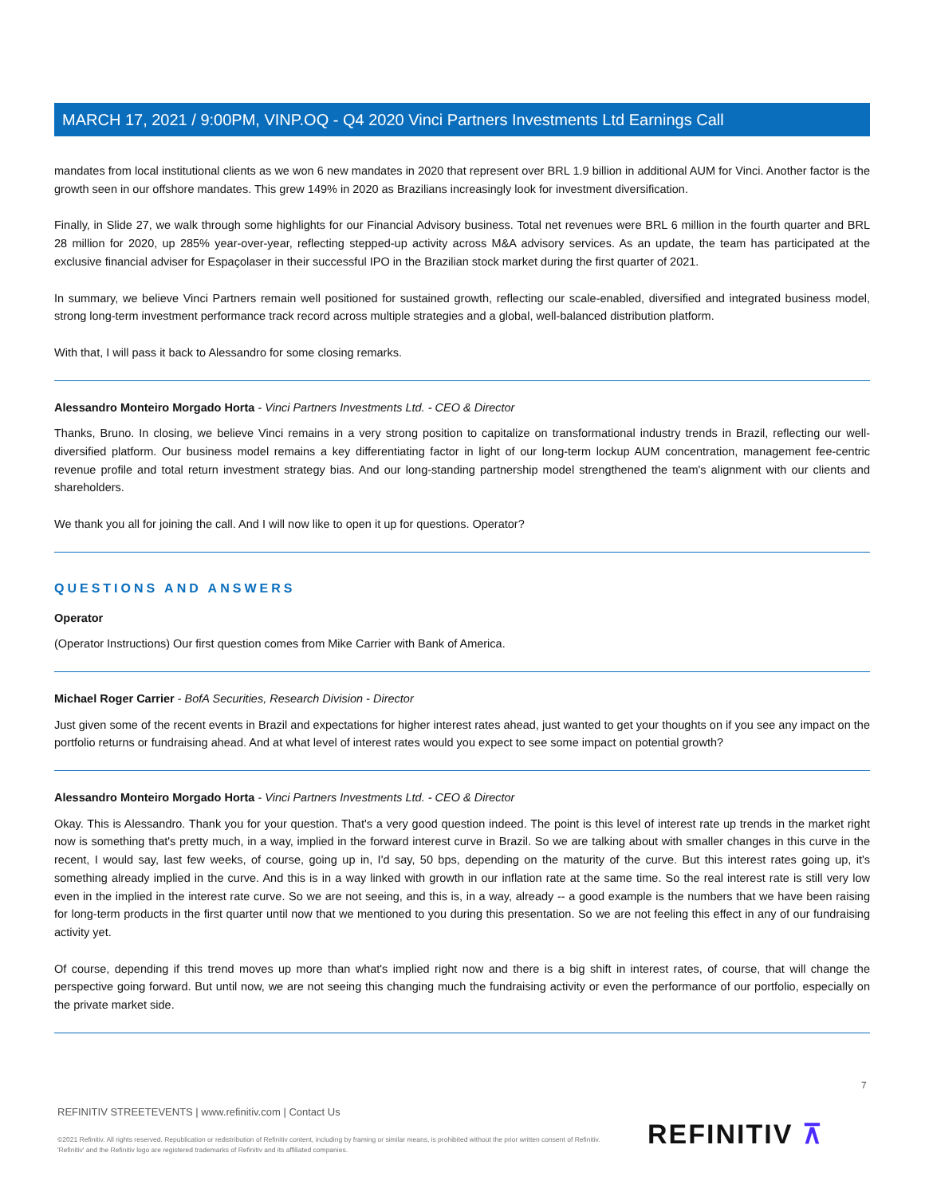MARCH 17, 2021 / 9:00PM, VINP.OQ - Q4 2020 Vinci Partners Investments Ltd Earnings Call
mandates from local institutional clients as we won 6 new mandates in 2020 that represent over BRL 1.9 billion in additional AUM for Vinci. Another factor is the growth seen in our offshore mandates. This grew 149% in 2020 as Brazilians increasingly look for investment diversification.
Finally, in Slide 27, we walk through some highlights for our Financial Advisory business. Total net revenues were BRL 6 million in the fourth quarter and BRL 28 million for 2020, up 285% year-over-year, reflecting stepped-up activity across M&A advisory services. As an update, the team has participated at the exclusive financial adviser for Espaçolaser in their successful IPO in the Brazilian stock market during the first quarter of 2021.
In summary, we believe Vinci Partners remain well positioned for sustained growth, reflecting our scale-enabled, diversified and integrated business model, strong long-term investment performance track record across multiple strategies and a global, well-balanced distribution platform.
With that, I will pass it back to Alessandro for some closing remarks.
Alessandro Monteiro Morgado Horta - Vinci Partners Investments Ltd. - CEO & Director
Thanks, Bruno. In closing, we believe Vinci remains in a very strong position to capitalize on transformational industry trends in Brazil, reflecting our well-diversified platform. Our business model remains a key differentiating factor in light of our long-term lockup AUM concentration, management fee-centric revenue profile and total return investment strategy bias. And our long-standing partnership model strengthened the team's alignment with our clients and shareholders.
We thank you all for joining the call. And I will now like to open it up for questions. Operator?
QUESTIONS AND ANSWERS
Operator
(Operator Instructions) Our first question comes from Mike Carrier with Bank of America.
Michael Roger Carrier - BofA Securities, Research Division - Director
Just given some of the recent events in Brazil and expectations for higher interest rates ahead, just wanted to get your thoughts on if you see any impact on the portfolio returns or fundraising ahead. And at what level of interest rates would you expect to see some impact on potential growth?
Alessandro Monteiro Morgado Horta - Vinci Partners Investments Ltd. - CEO & Director
Okay. This is Alessandro. Thank you for your question. That's a very good question indeed. The point is this level of interest rate up trends in the market right now is something that's pretty much, in a way, implied in the forward interest curve in Brazil. So we are talking about with smaller changes in this curve in the recent, I would say, last few weeks, of course, going up in, I'd say, 50 bps, depending on the maturity of the curve. But this interest rates going up, it's something already implied in the curve. And this is in a way linked with growth in our inflation rate at the same time. So the real interest rate is still very low even in the implied in the interest rate curve. So we are not seeing, and this is, in a way, already -- a good example is the numbers that we have been raising for long-term products in the first quarter until now that we mentioned to you during this presentation. So we are not feeling this effect in any of our fundraising activity yet.
Of course, depending if this trend moves up more than what's implied right now and there is a big shift in interest rates, of course, that will change the perspective going forward. But until now, we are not seeing this changing much the fundraising activity or even the performance of our portfolio, especially on the private market side.
7
REFINITIV STREETEVENTS | www.refinitiv.com | Contact Us
©2021 Refinitiv. All rights reserved. Republication or redistribution of Refinitiv content, including by framing or similar means, is prohibited without the prior written consent of Refinitiv. 'Refinitiv' and the Refinitiv logo are registered trademarks of Refinitiv and its affiliated companies.
REFINITIV ⊼